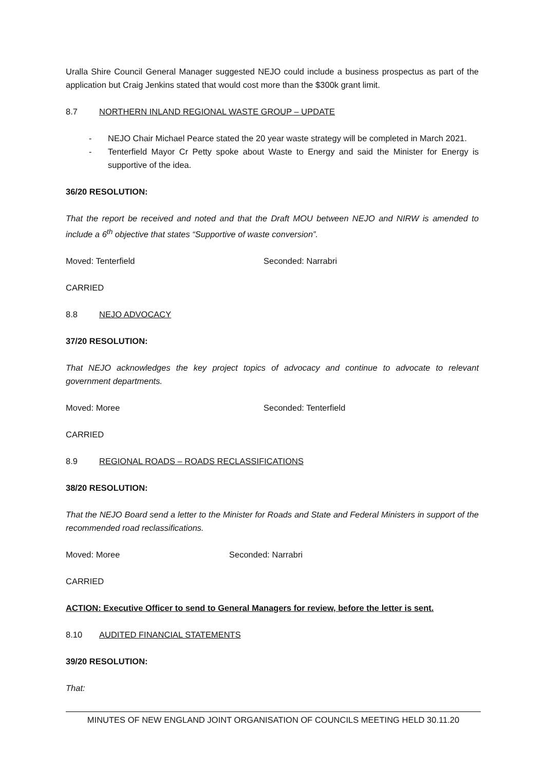Uralla Shire Council General Manager suggested NEJO could include a business prospectus as part of the application but Craig Jenkins stated that would cost more than the $300k grant limit.
8.7 NORTHERN INLAND REGIONAL WASTE GROUP – UPDATE
- NEJO Chair Michael Pearce stated the 20 year waste strategy will be completed in March 2021.
- Tenterfield Mayor Cr Petty spoke about Waste to Energy and said the Minister for Energy is supportive of the idea.
36/20 RESOLUTION:
That the report be received and noted and that the Draft MOU between NEJO and NIRW is amended to include a 6<sup>th</sup> objective that states “Supportive of waste conversion”.
Moved: Tenterfield Seconded: Narrabri
CARRIED
8.8 NEJO ADVOCACY
37/20 RESOLUTION:
That NEJO acknowledges the key project topics of advocacy and continue to advocate to relevant government departments.
Moved: Moree Seconded: Tenterfield
CARRIED
8.9 REGIONAL ROADS – ROADS RECLASSIFICATIONS
38/20 RESOLUTION:
That the NEJO Board send a letter to the Minister for Roads and State and Federal Ministers in support of the recommended road reclassifications.
Moved: Moree Seconded: Narrabri
CARRIED
ACTION: Executive Officer to send to General Managers for review, before the letter is sent.
8.10 AUDITED FINANCIAL STATEMENTS
39/20 RESOLUTION:
That:
MINUTES OF NEW ENGLAND JOINT ORGANISATION OF COUNCILS MEETING HELD 30.11.20